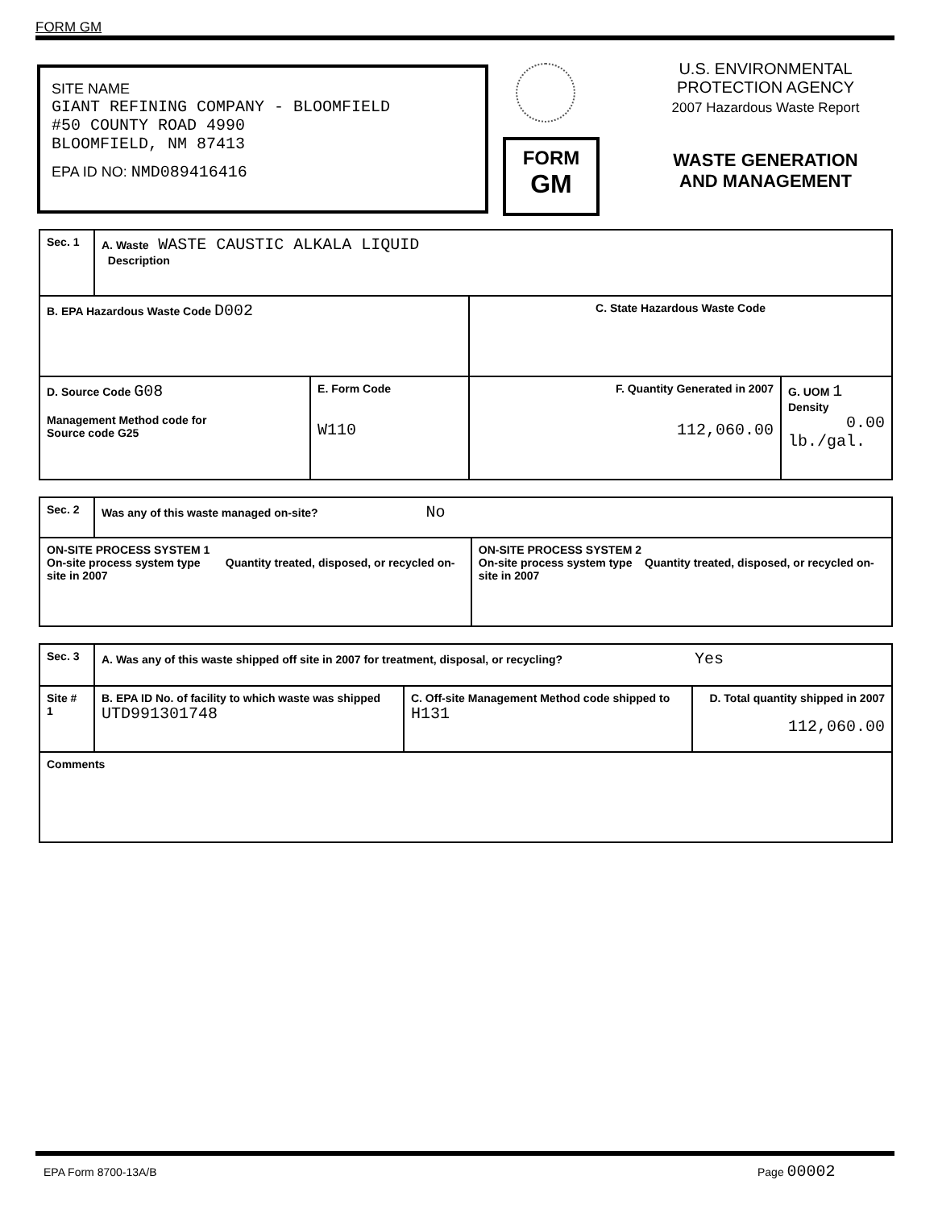FORM GM
SITE NAME
GIANT REFINING COMPANY - BLOOMFIELD
#50 COUNTY ROAD 4990
BLOOMFIELD, NM 87413
EPA ID NO: NMD089416416
FORM
GM
U.S. ENVIRONMENTAL
PROTECTION AGENCY
2007 Hazardous Waste Report
WASTE GENERATION
AND MANAGEMENT
| Sec. 1 | A. Waste WASTE CAUSTIC ALKALA LIQUID Description | | | |
| B. EPA Hazardous Waste Code D002 | | | C. State Hazardous Waste Code | |
| D. Source Code G08 Management Method code for Source code G25 | | E. Form Code W110 | F. Quantity Generated in 2007 112,060.00 | G. UOM 1 Density 0.00 lb./gal. |
| Sec. 2 | Was any of this waste managed on-site? No | |
| ON-SITE PROCESS SYSTEM 1 On-site process system type Quantity treated, disposed, or recycled on-site in 2007 | | ON-SITE PROCESS SYSTEM 2 On-site process system type Quantity treated, disposed, or recycled on-site in 2007 |
| Sec. 3 | A. Was any of this waste shipped off site in 2007 for treatment, disposal, or recycling? Yes | | |
| Site # 1 | B. EPA ID No. of facility to which waste was shipped UTD991301748 | C. Off-site Management Method code shipped to H131 | D. Total quantity shipped in 2007 112,060.00 |
| Comments | | | |
EPA Form 8700-13A/B Page 00002